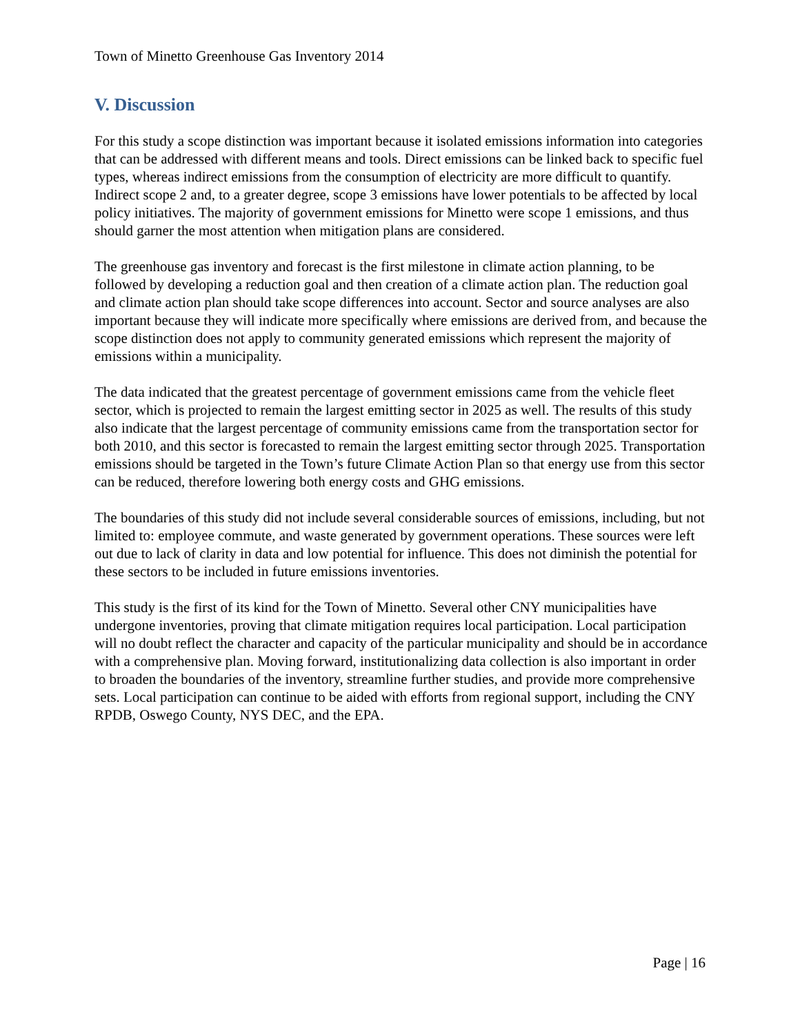Town of Minetto Greenhouse Gas Inventory 2014
V. Discussion
For this study a scope distinction was important because it isolated emissions information into categories that can be addressed with different means and tools. Direct emissions can be linked back to specific fuel types, whereas indirect emissions from the consumption of electricity are more difficult to quantify. Indirect scope 2 and, to a greater degree, scope 3 emissions have lower potentials to be affected by local policy initiatives. The majority of government emissions for Minetto were scope 1 emissions, and thus should garner the most attention when mitigation plans are considered.
The greenhouse gas inventory and forecast is the first milestone in climate action planning, to be followed by developing a reduction goal and then creation of a climate action plan. The reduction goal and climate action plan should take scope differences into account. Sector and source analyses are also important because they will indicate more specifically where emissions are derived from, and because the scope distinction does not apply to community generated emissions which represent the majority of emissions within a municipality.
The data indicated that the greatest percentage of government emissions came from the vehicle fleet sector, which is projected to remain the largest emitting sector in 2025 as well. The results of this study also indicate that the largest percentage of community emissions came from the transportation sector for both 2010, and this sector is forecasted to remain the largest emitting sector through 2025. Transportation emissions should be targeted in the Town’s future Climate Action Plan so that energy use from this sector can be reduced, therefore lowering both energy costs and GHG emissions.
The boundaries of this study did not include several considerable sources of emissions, including, but not limited to: employee commute, and waste generated by government operations. These sources were left out due to lack of clarity in data and low potential for influence. This does not diminish the potential for these sectors to be included in future emissions inventories.
This study is the first of its kind for the Town of Minetto. Several other CNY municipalities have undergone inventories, proving that climate mitigation requires local participation. Local participation will no doubt reflect the character and capacity of the particular municipality and should be in accordance with a comprehensive plan. Moving forward, institutionalizing data collection is also important in order to broaden the boundaries of the inventory, streamline further studies, and provide more comprehensive sets. Local participation can continue to be aided with efforts from regional support, including the CNY RPDB, Oswego County, NYS DEC, and the EPA.
Page | 16